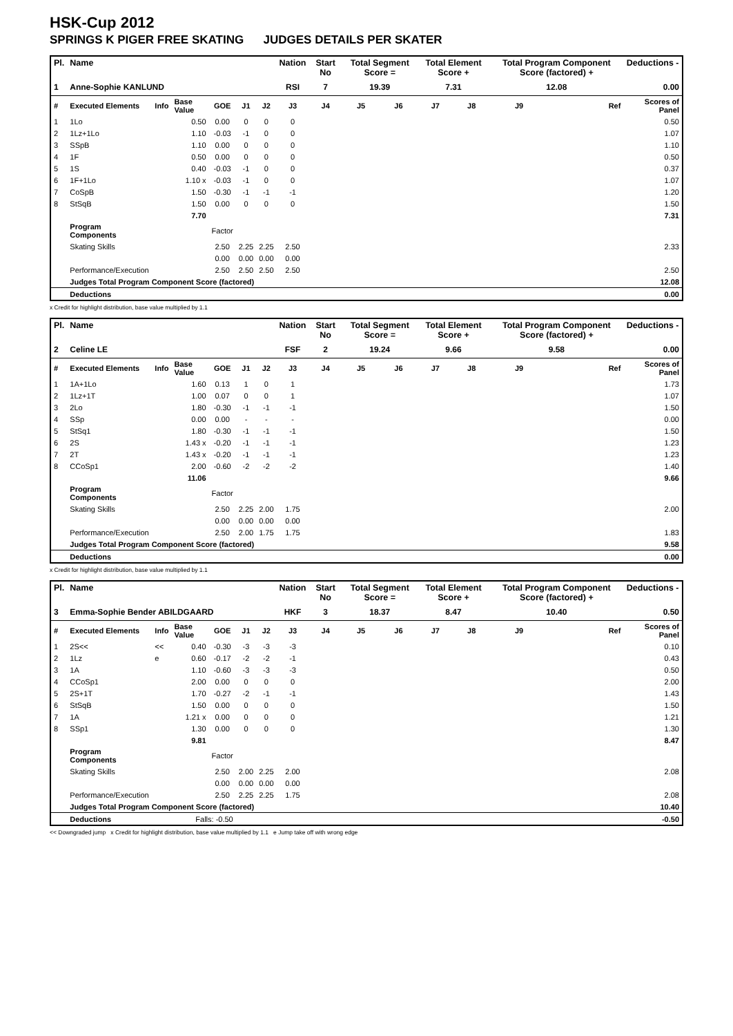HSK-Cup 2012
SPRINGS K PIGER FREE SKATING JUDGES DETAILS PER SKATER
| Pl. | Name | | | | | | Nation | Start No | Total Segment Score = | | Total Element Score + | | Total Program Component Score (factored) + | | Deductions - |
| --- | --- | --- | --- | --- | --- | --- | --- | --- | --- | --- | --- | --- | --- | --- | --- |
| 1 | Anne-Sophie KANLUND | | | | | | RSI | 7 | 19.39 | | 7.31 | | 12.08 | | 0.00 |
| # | Executed Elements | Info | Base Value | GOE | J1 | J2 | J3 | J4 | J5 | J6 | J7 | J8 | J9 | Ref | Scores of Panel |
| 1 | 1Lo | | 0.50 | 0.00 | 0 | 0 | 0 | | | | | | | | 0.50 |
| 2 | 1Lz+1Lo | | 1.10 | -0.03 | -1 | 0 | 0 | | | | | | | | 1.07 |
| 3 | SSpB | | 1.10 | 0.00 | 0 | 0 | 0 | | | | | | | | 1.10 |
| 4 | 1F | | 0.50 | 0.00 | 0 | 0 | 0 | | | | | | | | 0.50 |
| 5 | 1S | | 0.40 | -0.03 | -1 | 0 | 0 | | | | | | | | 0.37 |
| 6 | 1F+1Lo | | 1.10 x | -0.03 | -1 | 0 | 0 | | | | | | | | 1.07 |
| 7 | CoSpB | | 1.50 | -0.30 | -1 | -1 | -1 | | | | | | | | 1.20 |
| 8 | StSqB | | 1.50 | 0.00 | 0 | 0 | 0 | | | | | | | | 1.50 |
| | | | 7.70 | | | | | | | | | | | | 7.31 |
| | Program Components | | | Factor | | | | | | | | | | | |
| | Skating Skills | | | 2.50 | 2.25 | 2.25 | 2.50 | | | | | | | | 2.33 |
| | | | | 0.00 | 0.00 | 0.00 | 0.00 | | | | | | | | |
| | Performance/Execution | | | 2.50 | 2.50 | 2.50 | 2.50 | | | | | | | | 2.50 |
| | Judges Total Program Component Score (factored) | | | | | | | | | | | | | | 12.08 |
| | Deductions | | | | | | | | | | | | | | 0.00 |
x Credit for highlight distribution, base value multiplied by 1.1
| Pl. | Name | | | | | | Nation | Start No | Total Segment Score = | | Total Element Score + | | Total Program Component Score (factored) + | | Deductions - |
| --- | --- | --- | --- | --- | --- | --- | --- | --- | --- | --- | --- | --- | --- | --- | --- |
| 2 | Celine LE | | | | | | FSF | 2 | 19.24 | | 9.66 | | 9.58 | | 0.00 |
| # | Executed Elements | Info | Base Value | GOE | J1 | J2 | J3 | J4 | J5 | J6 | J7 | J8 | J9 | Ref | Scores of Panel |
| 1 | 1A+1Lo | | 1.60 | 0.13 | 1 | 0 | 1 | | | | | | | | 1.73 |
| 2 | 1Lz+1T | | 1.00 | 0.07 | 0 | 0 | 1 | | | | | | | | 1.07 |
| 3 | 2Lo | | 1.80 | -0.30 | -1 | -1 | -1 | | | | | | | | 1.50 |
| 4 | SSp | | 0.00 | 0.00 | - | - | - | | | | | | | | 0.00 |
| 5 | StSq1 | | 1.80 | -0.30 | -1 | -1 | -1 | | | | | | | | 1.50 |
| 6 | 2S | | 1.43 x | -0.20 | -1 | -1 | -1 | | | | | | | | 1.23 |
| 7 | 2T | | 1.43 x | -0.20 | -1 | -1 | -1 | | | | | | | | 1.23 |
| 8 | CCoSp1 | | 2.00 | -0.60 | -2 | -2 | -2 | | | | | | | | 1.40 |
| | | | 11.06 | | | | | | | | | | | | 9.66 |
| | Program Components | | | Factor | | | | | | | | | | | |
| | Skating Skills | | | 2.50 | 2.25 | 2.00 | 1.75 | | | | | | | | 2.00 |
| | | | | 0.00 | 0.00 | 0.00 | 0.00 | | | | | | | | |
| | Performance/Execution | | | 2.50 | 2.00 | 1.75 | 1.75 | | | | | | | | 1.83 |
| | Judges Total Program Component Score (factored) | | | | | | | | | | | | | | 9.58 |
| | Deductions | | | | | | | | | | | | | | 0.00 |
x Credit for highlight distribution, base value multiplied by 1.1
| Pl. | Name | | | | | | Nation | Start No | Total Segment Score = | | Total Element Score + | | Total Program Component Score (factored) + | | Deductions - |
| --- | --- | --- | --- | --- | --- | --- | --- | --- | --- | --- | --- | --- | --- | --- | --- |
| 3 | Emma-Sophie Bender ABILDGAARD | | | | | | HKF | 3 | 18.37 | | 8.47 | | 10.40 | | 0.50 |
| # | Executed Elements | Info | Base Value | GOE | J1 | J2 | J3 | J4 | J5 | J6 | J7 | J8 | J9 | Ref | Scores of Panel |
| 1 | 2S<< | << | 0.40 | -0.30 | -3 | -3 | -3 | | | | | | | | 0.10 |
| 2 | 1Lz | e | 0.60 | -0.17 | -2 | -2 | -1 | | | | | | | | 0.43 |
| 3 | 1A | | 1.10 | -0.60 | -3 | -3 | -3 | | | | | | | | 0.50 |
| 4 | CCoSp1 | | 2.00 | 0.00 | 0 | 0 | 0 | | | | | | | | 2.00 |
| 5 | 2S+1T | | 1.70 | -0.27 | -2 | -1 | -1 | | | | | | | | 1.43 |
| 6 | StSqB | | 1.50 | 0.00 | 0 | 0 | 0 | | | | | | | | 1.50 |
| 7 | 1A | | 1.21 x | 0.00 | 0 | 0 | 0 | | | | | | | | 1.21 |
| 8 | SSp1 | | 1.30 | 0.00 | 0 | 0 | 0 | | | | | | | | 1.30 |
| | | | 9.81 | | | | | | | | | | | | 8.47 |
| | Program Components | | | Factor | | | | | | | | | | | |
| | Skating Skills | | | 2.50 | 2.00 | 2.25 | 2.00 | | | | | | | | 2.08 |
| | | | | 0.00 | 0.00 | 0.00 | 0.00 | | | | | | | | |
| | Performance/Execution | | | 2.50 | 2.25 | 2.25 | 1.75 | | | | | | | | 2.08 |
| | Judges Total Program Component Score (factored) | | | | | | | | | | | | | | 10.40 |
| | Deductions | | Falls: -0.50 | | | | | | | | | | | | -0.50 |
<< Downgraded jump x Credit for highlight distribution, base value multiplied by 1.1 e Jump take off with wrong edge